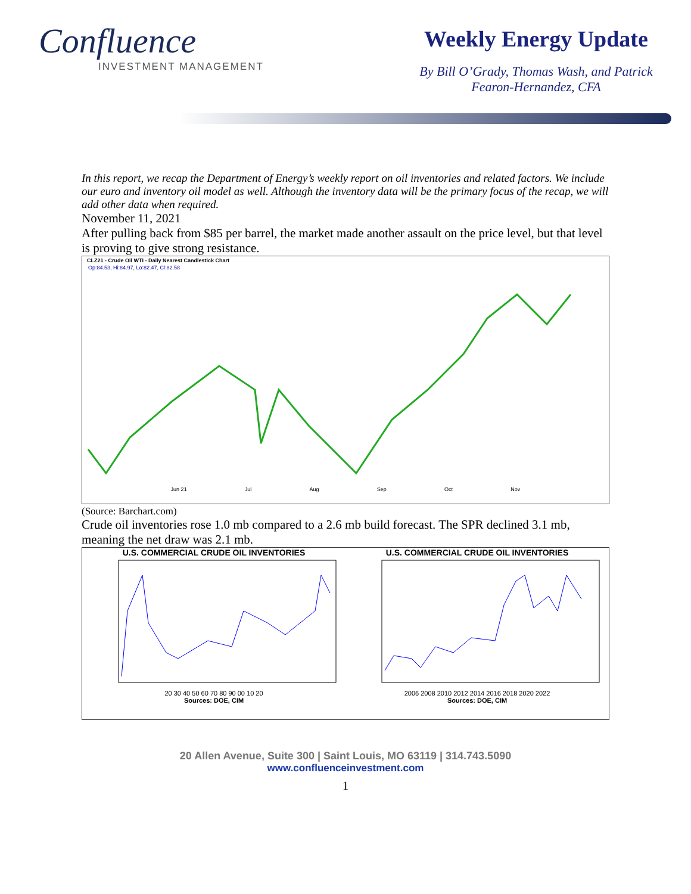Confluence
INVESTMENT MANAGEMENT
Weekly Energy Update
By Bill O’Grady, Thomas Wash, and Patrick Fearon-Hernandez, CFA
In this report, we recap the Department of Energy’s weekly report on oil inventories and related factors. We include our euro and inventory oil model as well. Although the inventory data will be the primary focus of the recap, we will add other data when required.
November 11, 2021
After pulling back from $85 per barrel, the market made another assault on the price level, but that level is proving to give strong resistance.
CLZ21 - Crude Oil WTI - Daily Nearest Candlestick Chart
Op:84.53, Hi:84.97, Lo:82.47, Cl:82.58
Jun 21 Jul Aug Sep Oct Nov
(Source: Barchart.com)
Crude oil inventories rose 1.0 mb compared to a 2.6 mb build forecast. The SPR declined 3.1 mb, meaning the net draw was 2.1 mb.
U.S. COMMERCIAL CRUDE OIL INVENTORIES
20 30 40 50 60 70 80 90 00 10 20
Sources: DOE, CIM
U.S. COMMERCIAL CRUDE OIL INVENTORIES
2006 2008 2010 2012 2014 2016 2018 2020 2022
Sources: DOE, CIM
20 Allen Avenue, Suite 300 | Saint Louis, MO 63119 | 314.743.5090
www.confluenceinvestment.com
1